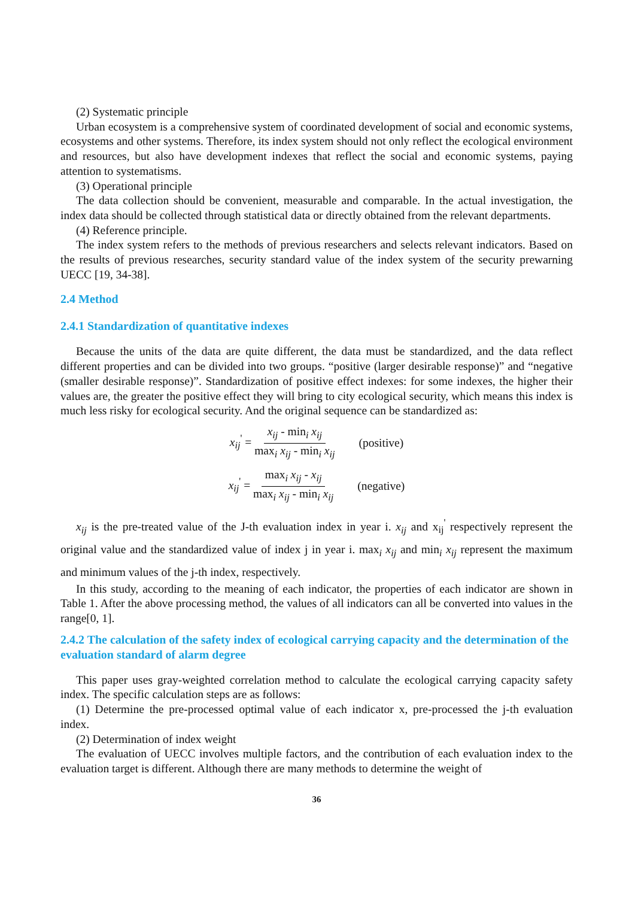(2) Systematic principle
Urban ecosystem is a comprehensive system of coordinated development of social and economic systems, ecosystems and other systems. Therefore, its index system should not only reflect the ecological environment and resources, but also have development indexes that reflect the social and economic systems, paying attention to systematisms.
(3) Operational principle
The data collection should be convenient, measurable and comparable. In the actual investigation, the index data should be collected through statistical data or directly obtained from the relevant departments.
(4) Reference principle.
The index system refers to the methods of previous researchers and selects relevant indicators. Based on the results of previous researches, security standard value of the index system of the security prewarning UECC [19, 34-38].
2.4 Method
2.4.1 Standardization of quantitative indexes
Because the units of the data are quite different, the data must be standardized, and the data reflect different properties and can be divided into two groups. “positive (larger desirable response)” and “negative (smaller desirable response)”. Standardization of positive effect indexes: for some indexes, the higher their values are, the greater the positive effect they will bring to city ecological security, which means this index is much less risky for ecological security. And the original sequence can be standardized as:
x<sub>ij</sub><sup>'</sup> = x<sub>ij</sub> - min<sub>i</sub> x<sub>ij</sub> max<sub>i</sub> x<sub>ij</sub> - min<sub>i</sub> x<sub>ij</sub> (positive)
x<sub>ij</sub><sup>'</sup> = max<sub>i</sub> x<sub>ij</sub> - x<sub>ij</sub> max<sub>i</sub> x<sub>ij</sub> - min<sub>i</sub> x<sub>ij</sub> (negative)
x<sub>ij</sub> is the pre-treated value of the J-th evaluation index in year i. x<sub>ij</sub> and x<sub>ij</sub><sup>'</sup> respectively represent the original value and the standardized value of index j in year i. max<sub>i</sub> x<sub>ij</sub> and min<sub>i</sub> x<sub>ij</sub> represent the maximum and minimum values of the j-th index, respectively.
In this study, according to the meaning of each indicator, the properties of each indicator are shown in Table 1. After the above processing method, the values of all indicators can all be converted into values in the range[0, 1].
2.4.2 The calculation of the safety index of ecological carrying capacity and the determination of the evaluation standard of alarm degree
This paper uses gray-weighted correlation method to calculate the ecological carrying capacity safety index. The specific calculation steps are as follows:
(1) Determine the pre-processed optimal value of each indicator x, pre-processed the j-th evaluation index.
(2) Determination of index weight
The evaluation of UECC involves multiple factors, and the contribution of each evaluation index to the evaluation target is different. Although there are many methods to determine the weight of
36